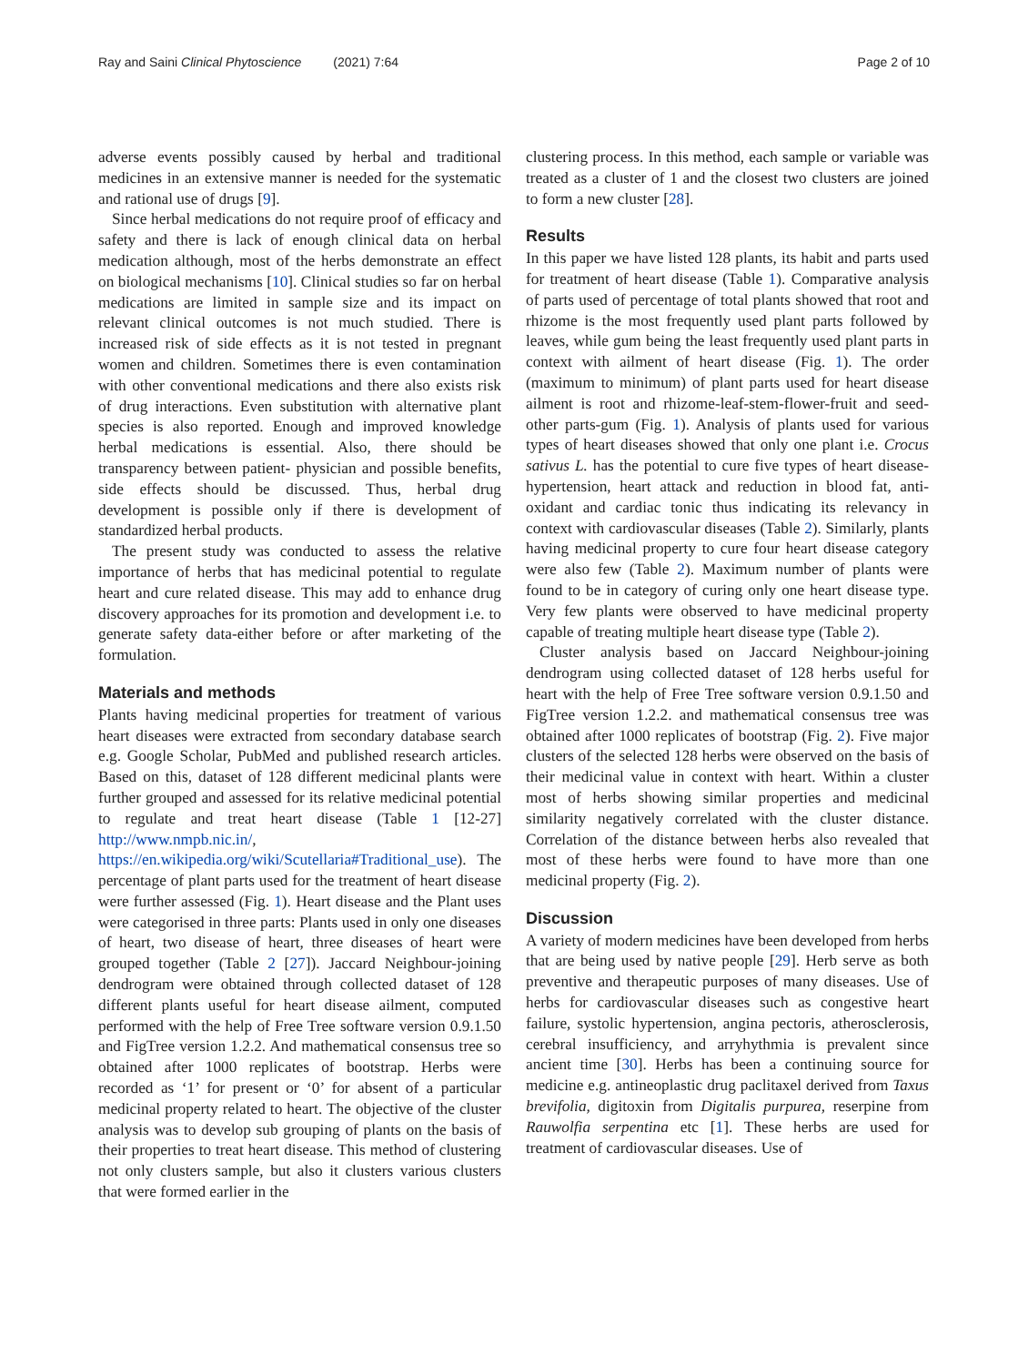Ray and Saini Clinical Phytoscience (2021) 7:64 Page 2 of 10
adverse events possibly caused by herbal and traditional medicines in an extensive manner is needed for the systematic and rational use of drugs [9].
Since herbal medications do not require proof of efficacy and safety and there is lack of enough clinical data on herbal medication although, most of the herbs demonstrate an effect on biological mechanisms [10]. Clinical studies so far on herbal medications are limited in sample size and its impact on relevant clinical outcomes is not much studied. There is increased risk of side effects as it is not tested in pregnant women and children. Sometimes there is even contamination with other conventional medications and there also exists risk of drug interactions. Even substitution with alternative plant species is also reported. Enough and improved knowledge herbal medications is essential. Also, there should be transparency between patient- physician and possible benefits, side effects should be discussed. Thus, herbal drug development is possible only if there is development of standardized herbal products.
The present study was conducted to assess the relative importance of herbs that has medicinal potential to regulate heart and cure related disease. This may add to enhance drug discovery approaches for its promotion and development i.e. to generate safety data-either before or after marketing of the formulation.
Materials and methods
Plants having medicinal properties for treatment of various heart diseases were extracted from secondary database search e.g. Google Scholar, PubMed and published research articles. Based on this, dataset of 128 different medicinal plants were further grouped and assessed for its relative medicinal potential to regulate and treat heart disease (Table 1 [12-27] http://www.nmpb.nic.in/, https://en.wikipedia.org/wiki/Scutellaria#Traditional_use). The percentage of plant parts used for the treatment of heart disease were further assessed (Fig. 1). Heart disease and the Plant uses were categorised in three parts: Plants used in only one diseases of heart, two disease of heart, three diseases of heart were grouped together (Table 2 [27]). Jaccard Neighbour-joining dendrogram were obtained through collected dataset of 128 different plants useful for heart disease ailment, computed performed with the help of Free Tree software version 0.9.1.50 and FigTree version 1.2.2. And mathematical consensus tree so obtained after 1000 replicates of bootstrap. Herbs were recorded as ‘1’ for present or ‘0’ for absent of a particular medicinal property related to heart. The objective of the cluster analysis was to develop sub grouping of plants on the basis of their properties to treat heart disease. This method of clustering not only clusters sample, but also it clusters various clusters that were formed earlier in the
clustering process. In this method, each sample or variable was treated as a cluster of 1 and the closest two clusters are joined to form a new cluster [28].
Results
In this paper we have listed 128 plants, its habit and parts used for treatment of heart disease (Table 1). Comparative analysis of parts used of percentage of total plants showed that root and rhizome is the most frequently used plant parts followed by leaves, while gum being the least frequently used plant parts in context with ailment of heart disease (Fig. 1). The order (maximum to minimum) of plant parts used for heart disease ailment is root and rhizome-leaf-stem-flower-fruit and seed-other parts-gum (Fig. 1). Analysis of plants used for various types of heart diseases showed that only one plant i.e. Crocus sativus L. has the potential to cure five types of heart disease-hypertension, heart attack and reduction in blood fat, anti-oxidant and cardiac tonic thus indicating its relevancy in context with cardiovascular diseases (Table 2). Similarly, plants having medicinal property to cure four heart disease category were also few (Table 2). Maximum number of plants were found to be in category of curing only one heart disease type. Very few plants were observed to have medicinal property capable of treating multiple heart disease type (Table 2).
Cluster analysis based on Jaccard Neighbour-joining dendrogram using collected dataset of 128 herbs useful for heart with the help of Free Tree software version 0.9.1.50 and FigTree version 1.2.2. and mathematical consensus tree was obtained after 1000 replicates of bootstrap (Fig. 2). Five major clusters of the selected 128 herbs were observed on the basis of their medicinal value in context with heart. Within a cluster most of herbs showing similar properties and medicinal similarity negatively correlated with the cluster distance. Correlation of the distance between herbs also revealed that most of these herbs were found to have more than one medicinal property (Fig. 2).
Discussion
A variety of modern medicines have been developed from herbs that are being used by native people [29]. Herb serve as both preventive and therapeutic purposes of many diseases. Use of herbs for cardiovascular diseases such as congestive heart failure, systolic hypertension, angina pectoris, atherosclerosis, cerebral insufficiency, and arryhythmia is prevalent since ancient time [30]. Herbs has been a continuing source for medicine e.g. antineoplastic drug paclitaxel derived from Taxus brevifolia, digitoxin from Digitalis purpurea, reserpine from Rauwolfia serpentina etc [1]. These herbs are used for treatment of cardiovascular diseases. Use of